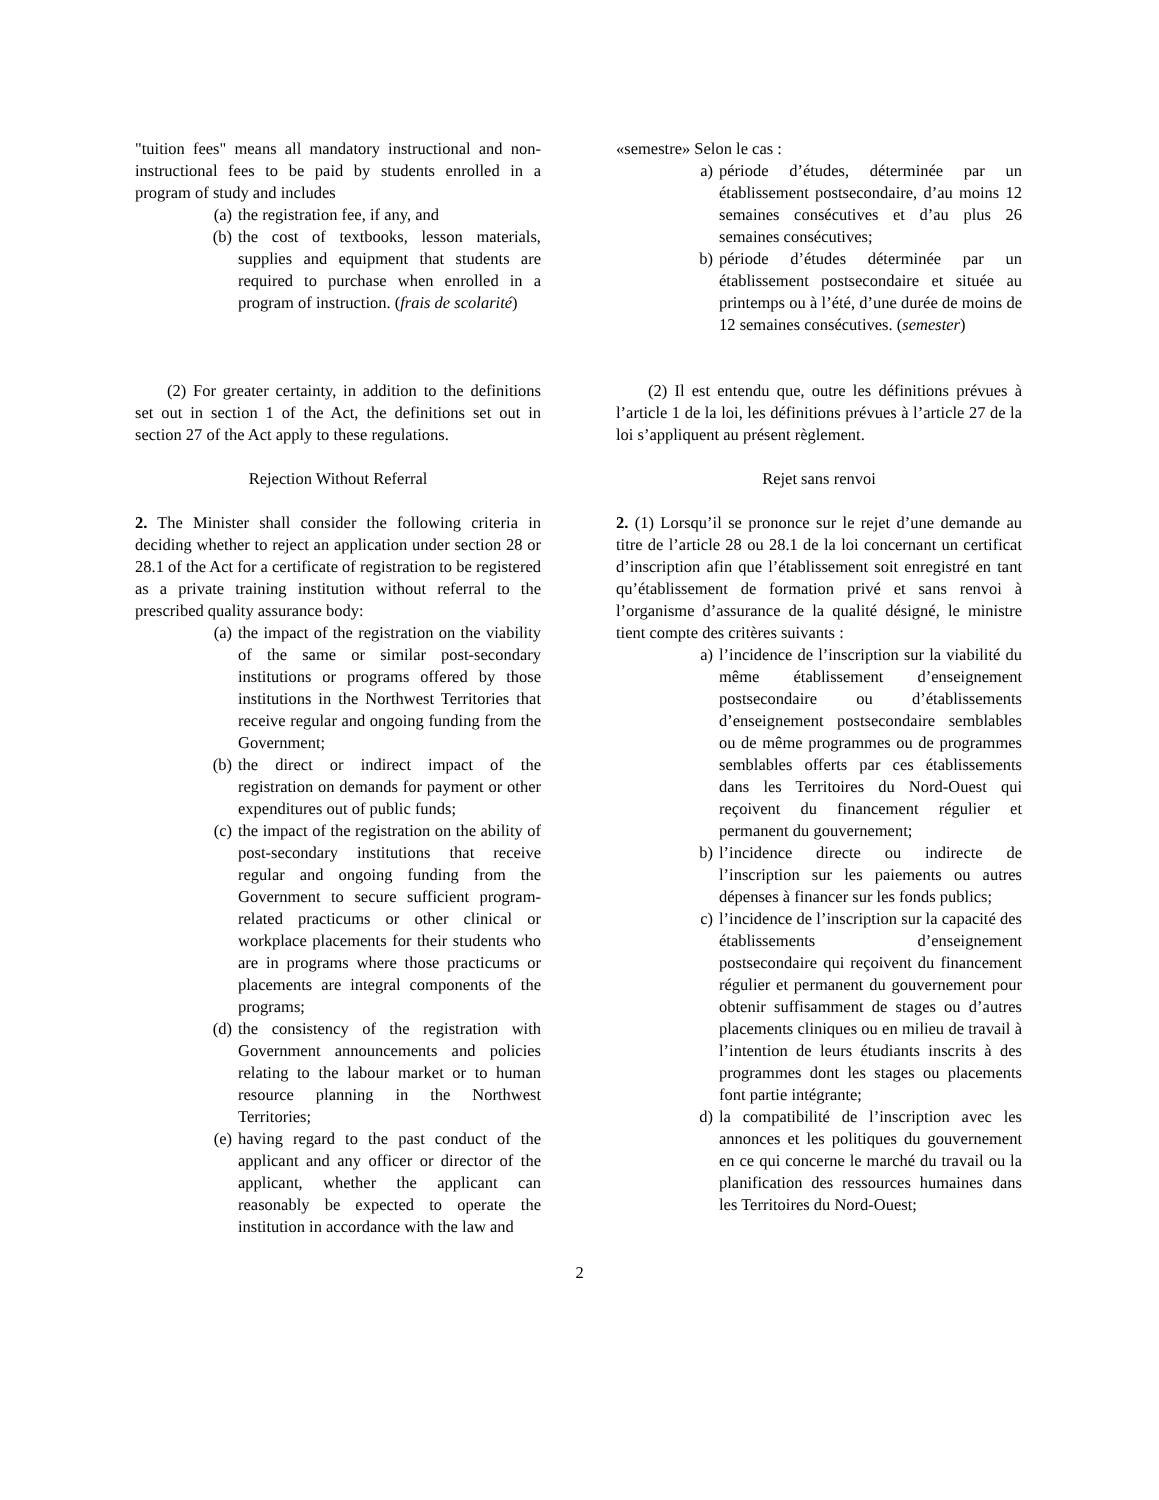"tuition fees" means all mandatory instructional and non-instructional fees to be paid by students enrolled in a program of study and includes
(a) the registration fee, if any, and
(b) the cost of textbooks, lesson materials, supplies and equipment that students are required to purchase when enrolled in a program of instruction. (frais de scolarité)
«semestre» Selon le cas :
a) période d’études, déterminée par un établissement postsecondaire, d’au moins 12 semaines consécutives et d’au plus 26 semaines consécutives;
b) période d’études déterminée par un établissement postsecondaire et située au printemps ou à l’été, d’une durée de moins de 12 semaines consécutives. (semester)
(2) For greater certainty, in addition to the definitions set out in section 1 of the Act, the definitions set out in section 27 of the Act apply to these regulations.
(2) Il est entendu que, outre les définitions prévues à l’article 1 de la loi, les définitions prévues à l’article 27 de la loi s’appliquent au présent règlement.
Rejection Without Referral Rejet sans renvoi
2. The Minister shall consider the following criteria in deciding whether to reject an application under section 28 or 28.1 of the Act for a certificate of registration to be registered as a private training institution without referral to the prescribed quality assurance body:
(a) the impact of the registration on the viability of the same or similar post-secondary institutions or programs offered by those institutions in the Northwest Territories that receive regular and ongoing funding from the Government;
(b) the direct or indirect impact of the registration on demands for payment or other expenditures out of public funds;
(c) the impact of the registration on the ability of post-secondary institutions that receive regular and ongoing funding from the Government to secure sufficient program-related practicums or other clinical or workplace placements for their students who are in programs where those practicums or placements are integral components of the programs;
(d) the consistency of the registration with Government announcements and policies relating to the labour market or to human resource planning in the Northwest Territories;
(e) having regard to the past conduct of the applicant and any officer or director of the applicant, whether the applicant can reasonably be expected to operate the institution in accordance with the law and
2. (1) Lorsqu’il se prononce sur le rejet d’une demande au titre de l’article 28 ou 28.1 de la loi concernant un certificat d’inscription afin que l’établissement soit enregistré en tant qu’établissement de formation privé et sans renvoi à l’organisme d’assurance de la qualité désigné, le ministre tient compte des critères suivants :
a) l’incidence de l’inscription sur la viabilité du même établissement d’enseignement postsecondaire ou d’établissements d’enseignement postsecondaire semblables ou de même programmes ou de programmes semblables offerts par ces établissements dans les Territoires du Nord-Ouest qui reçoivent du financement régulier et permanent du gouvernement;
b) l’incidence directe ou indirecte de l’inscription sur les paiements ou autres dépenses à financer sur les fonds publics;
c) l’incidence de l’inscription sur la capacité des établissements d’enseignement postsecondaire qui reçoivent du financement régulier et permanent du gouvernement pour obtenir suffisamment de stages ou d’autres placements cliniques ou en milieu de travail à l’intention de leurs étudiants inscrits à des programmes dont les stages ou placements font partie intégrante;
d) la compatibilité de l’inscription avec les annonces et les politiques du gouvernement en ce qui concerne le marché du travail ou la planification des ressources humaines dans les Territoires du Nord-Ouest;
2